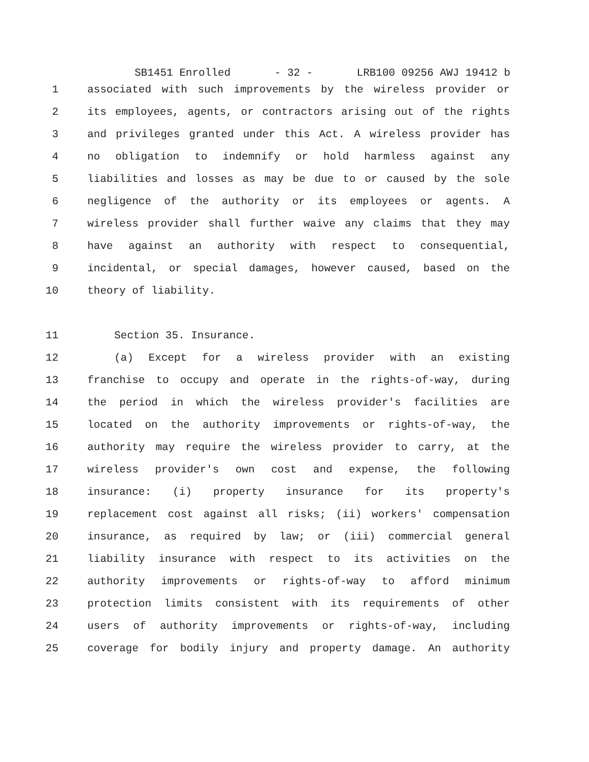SB1451 Enrolled - 32 - LRB100 09256 AWJ 19412 b
1 associated with such improvements by the wireless provider or
2 its employees, agents, or contractors arising out of the rights
3 and privileges granted under this Act. A wireless provider has
4 no obligation to indemnify or hold harmless against any
5 liabilities and losses as may be due to or caused by the sole
6 negligence of the authority or its employees or agents. A
7 wireless provider shall further waive any claims that they may
8 have against an authority with respect to consequential,
9 incidental, or special damages, however caused, based on the
10 theory of liability.
11 Section 35. Insurance.
12 (a) Except for a wireless provider with an existing
13 franchise to occupy and operate in the rights-of-way, during
14 the period in which the wireless provider's facilities are
15 located on the authority improvements or rights-of-way, the
16 authority may require the wireless provider to carry, at the
17 wireless provider's own cost and expense, the following
18 insurance: (i) property insurance for its property's
19 replacement cost against all risks; (ii) workers' compensation
20 insurance, as required by law; or (iii) commercial general
21 liability insurance with respect to its activities on the
22 authority improvements or rights-of-way to afford minimum
23 protection limits consistent with its requirements of other
24 users of authority improvements or rights-of-way, including
25 coverage for bodily injury and property damage. An authority